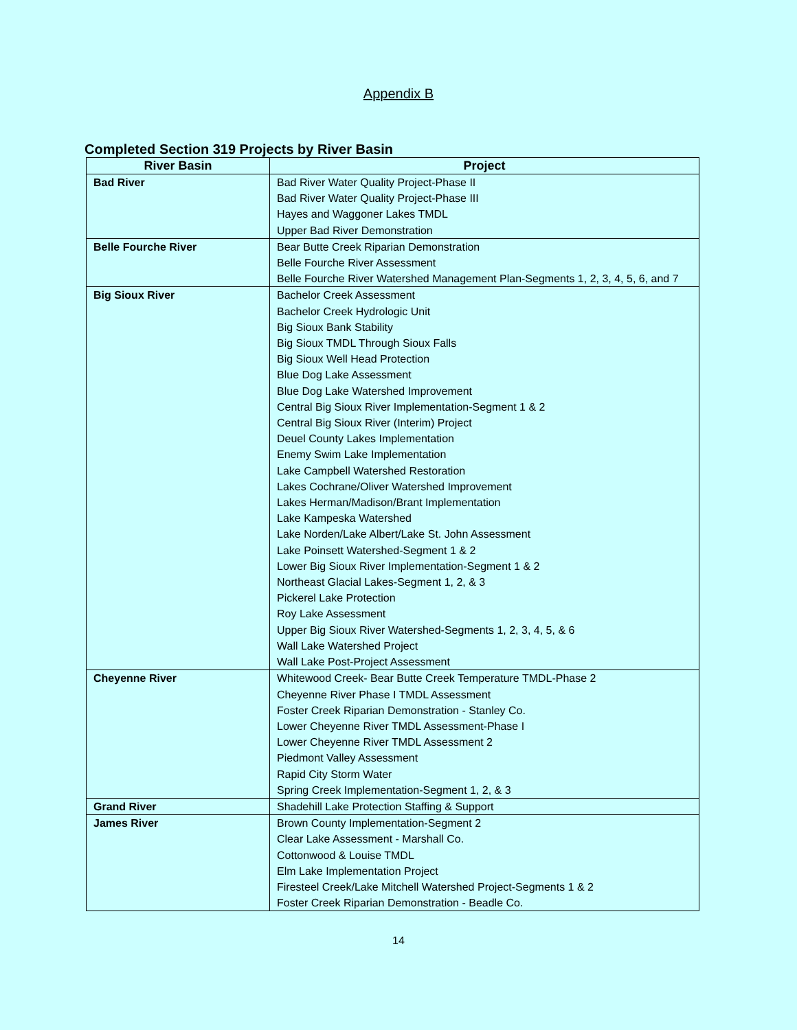Appendix B
Completed Section 319 Projects by River Basin
| River Basin | Project |
| --- | --- |
| Bad River | Bad River Water Quality Project-Phase II Bad River Water Quality Project-Phase III Hayes and Waggoner Lakes TMDL Upper Bad River Demonstration |
| Belle Fourche River | Bear Butte Creek Riparian Demonstration Belle Fourche River Assessment Belle Fourche River Watershed Management Plan-Segments 1, 2, 3, 4, 5, 6, and 7 |
| Big Sioux River | Bachelor Creek Assessment Bachelor Creek Hydrologic Unit Big Sioux Bank Stability Big Sioux TMDL Through Sioux Falls Big Sioux Well Head Protection Blue Dog Lake Assessment Blue Dog Lake Watershed Improvement Central Big Sioux River Implementation-Segment 1 & 2 Central Big Sioux River (Interim) Project Deuel County Lakes Implementation Enemy Swim Lake Implementation Lake Campbell Watershed Restoration Lakes Cochrane/Oliver Watershed Improvement Lakes Herman/Madison/Brant Implementation Lake Kampeska Watershed Lake Norden/Lake Albert/Lake St. John Assessment Lake Poinsett Watershed-Segment 1 & 2 Lower Big Sioux River Implementation-Segment 1 & 2 Northeast Glacial Lakes-Segment 1, 2, & 3 Pickerel Lake Protection Roy Lake Assessment Upper Big Sioux River Watershed-Segments 1, 2, 3, 4, 5, & 6 Wall Lake Watershed Project Wall Lake Post-Project Assessment |
| Cheyenne River | Whitewood Creek- Bear Butte Creek Temperature TMDL-Phase 2 Cheyenne River Phase I TMDL Assessment Foster Creek Riparian Demonstration - Stanley Co. Lower Cheyenne River TMDL Assessment-Phase I Lower Cheyenne River TMDL Assessment 2 Piedmont Valley Assessment Rapid City Storm Water Spring Creek Implementation-Segment 1, 2, & 3 |
| Grand River | Shadehill Lake Protection Staffing & Support |
| James River | Brown County Implementation-Segment 2 Clear Lake Assessment - Marshall Co. Cottonwood & Louise TMDL Elm Lake Implementation Project Firesteel Creek/Lake Mitchell Watershed Project-Segments 1 & 2 Foster Creek Riparian Demonstration - Beadle Co. |
14